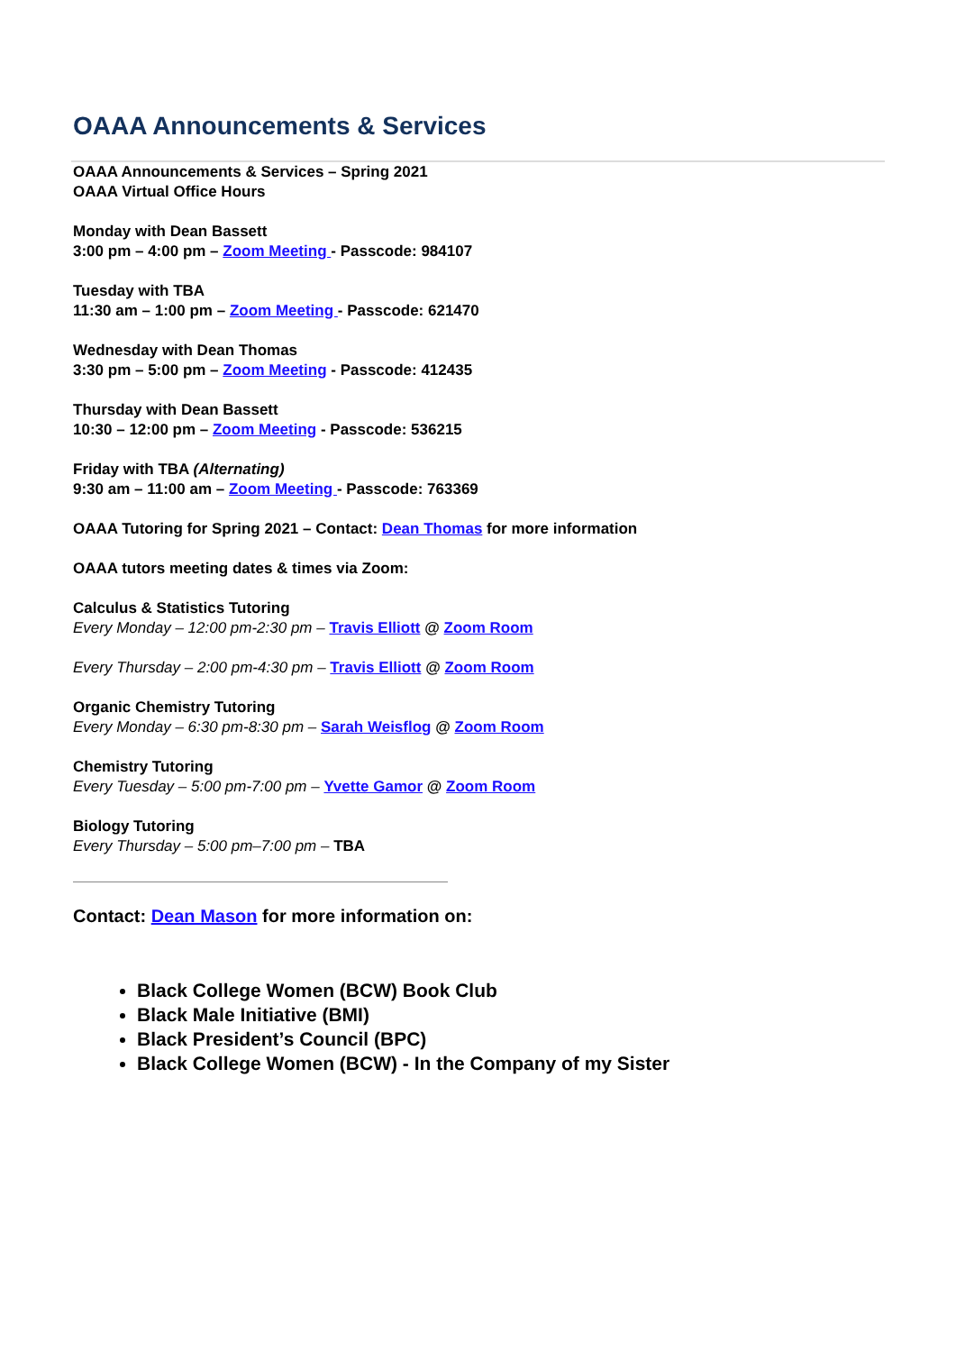OAAA Announcements & Services
OAAA Announcements & Services – Spring 2021
OAAA Virtual Office Hours
Monday with Dean Bassett
3:00 pm – 4:00 pm – Zoom Meeting - Passcode: 984107
Tuesday with TBA
11:30 am – 1:00 pm – Zoom Meeting - Passcode: 621470
Wednesday with Dean Thomas
3:30 pm – 5:00 pm – Zoom Meeting - Passcode: 412435
Thursday with Dean Bassett
10:30 – 12:00 pm – Zoom Meeting - Passcode: 536215
Friday with TBA (Alternating)
9:30 am – 11:00 am – Zoom Meeting - Passcode: 763369
OAAA Tutoring for Spring 2021 – Contact: Dean Thomas for more information
OAAA tutors meeting dates & times via Zoom:
Calculus & Statistics Tutoring
Every Monday – 12:00 pm-2:30 pm – Travis Elliott @ Zoom Room
Every Thursday – 2:00 pm-4:30 pm – Travis Elliott @ Zoom Room
Organic Chemistry Tutoring
Every Monday – 6:30 pm-8:30 pm – Sarah Weisflog @ Zoom Room
Chemistry Tutoring
Every Tuesday – 5:00 pm-7:00 pm – Yvette Gamor @ Zoom Room
Biology Tutoring
Every Thursday – 5:00 pm–7:00 pm – TBA
Contact: Dean Mason for more information on:
Black College Women (BCW) Book Club
Black Male Initiative (BMI)
Black President’s Council (BPC)
Black College Women (BCW) - In the Company of my Sister